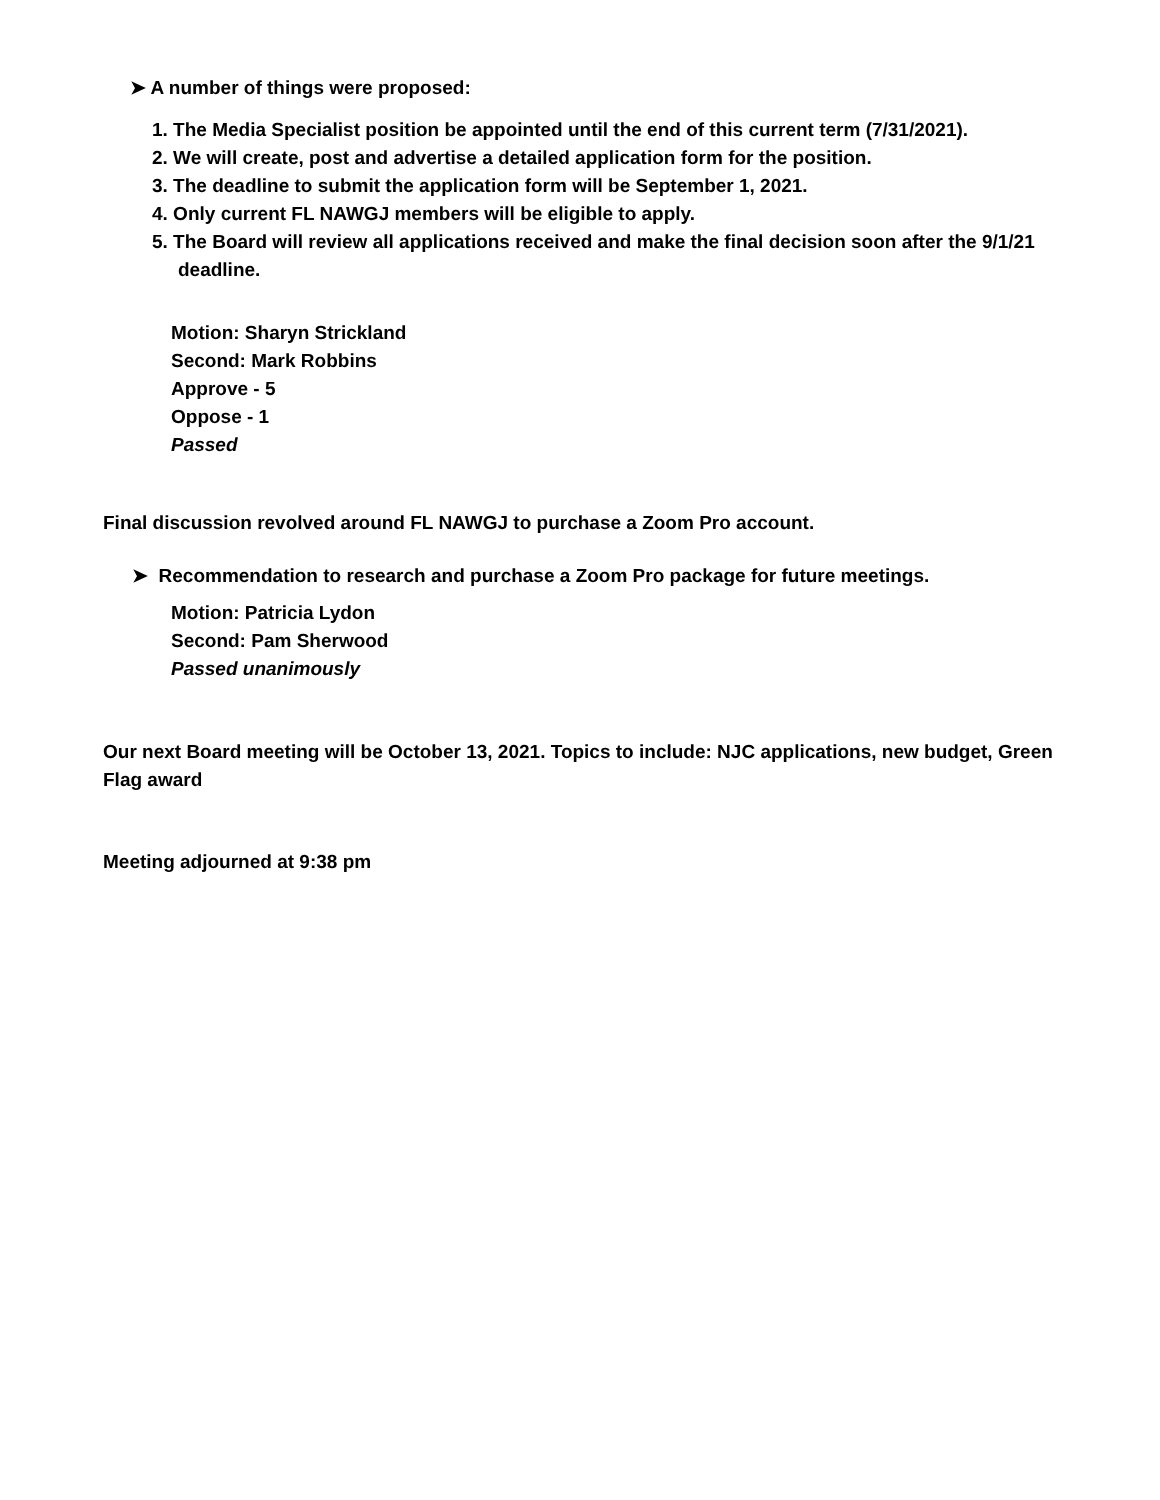➤ A number of things were proposed:
1. The Media Specialist position be appointed until the end of this current term (7/31/2021).
2. We will create, post and advertise a detailed application form for the position.
3. The deadline to submit the application form will be September 1, 2021.
4. Only current FL NAWGJ members will be eligible to apply.
5. The Board will review all applications received and make the final decision soon after the 9/1/21 deadline.
Motion: Sharyn Strickland
Second: Mark Robbins
Approve - 5
Oppose - 1
Passed
Final discussion revolved around FL NAWGJ to purchase a Zoom Pro account.
➤ Recommendation to research and purchase a Zoom Pro package for future meetings.
Motion: Patricia Lydon
Second: Pam Sherwood
Passed unanimously
Our next Board meeting will be October 13, 2021. Topics to include: NJC applications, new budget, Green Flag award
Meeting adjourned at 9:38 pm